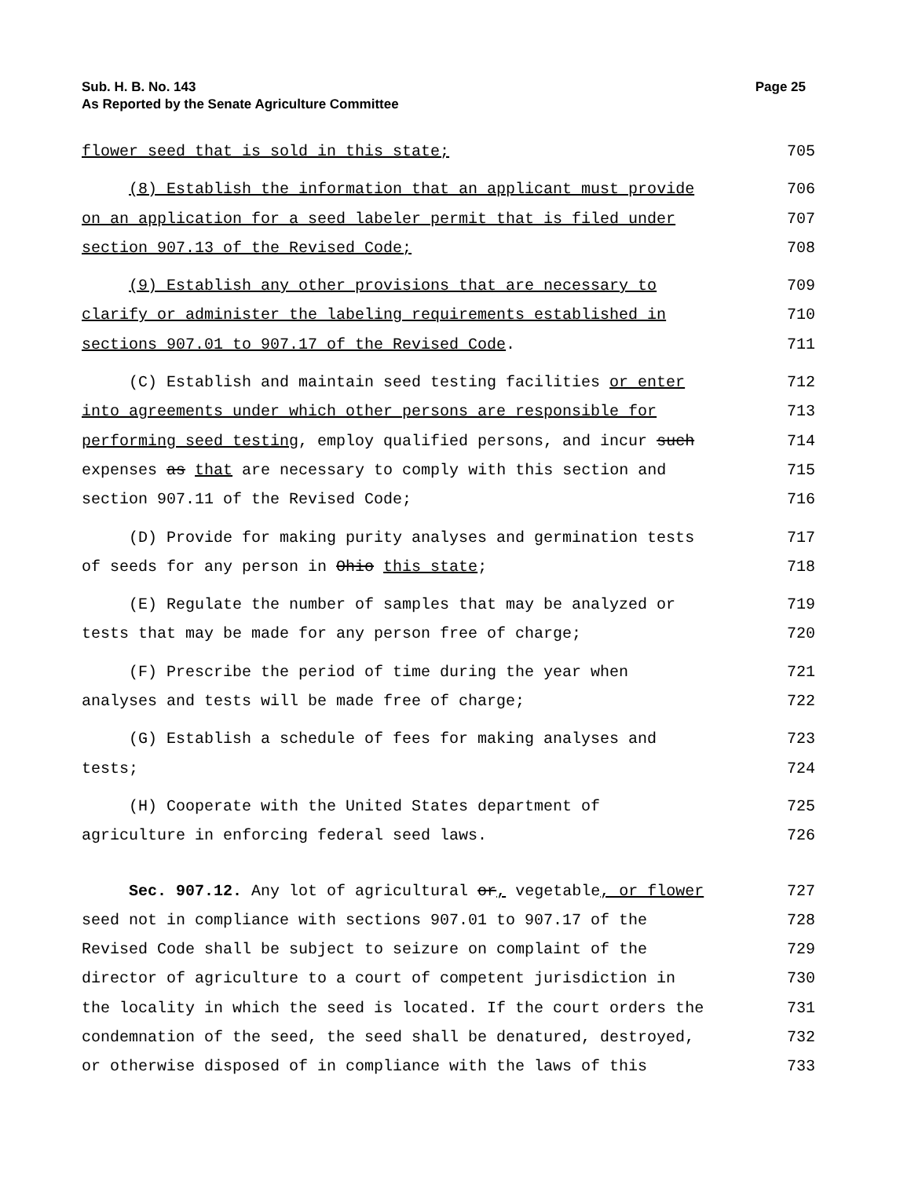Sub. H. B. No. 143
As Reported by the Senate Agriculture Committee
Page 25
flower seed that is sold in this state; 705
(8) Establish the information that an applicant must provide 706
on an application for a seed labeler permit that is filed under 707
section 907.13 of the Revised Code; 708
(9) Establish any other provisions that are necessary to 709
clarify or administer the labeling requirements established in 710
sections 907.01 to 907.17 of the Revised Code. 711
(C) Establish and maintain seed testing facilities or enter 712
into agreements under which other persons are responsible for 713
performing seed testing, employ qualified persons, and incur such 714
expenses as that are necessary to comply with this section and 715
section 907.11 of the Revised Code; 716
(D) Provide for making purity analyses and germination tests 717
of seeds for any person in Ohio this state; 718
(E) Regulate the number of samples that may be analyzed or 719
tests that may be made for any person free of charge; 720
(F) Prescribe the period of time during the year when 721
analyses and tests will be made free of charge; 722
(G) Establish a schedule of fees for making analyses and 723
tests; 724
(H) Cooperate with the United States department of 725
agriculture in enforcing federal seed laws. 726
Sec. 907.12. Any lot of agricultural or, vegetable, or flower 727
seed not in compliance with sections 907.01 to 907.17 of the 728
Revised Code shall be subject to seizure on complaint of the 729
director of agriculture to a court of competent jurisdiction in 730
the locality in which the seed is located. If the court orders the 731
condemnation of the seed, the seed shall be denatured, destroyed, 732
or otherwise disposed of in compliance with the laws of this 733